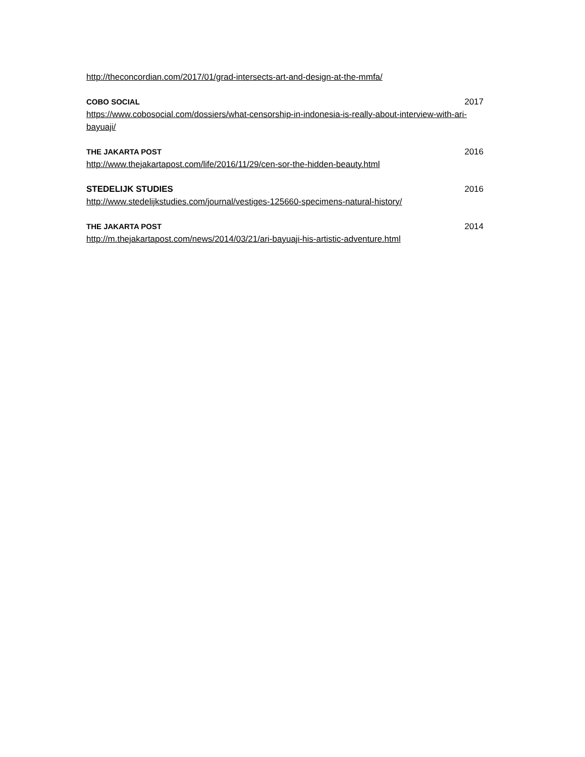http://theconcordian.com/2017/01/grad-intersects-art-and-design-at-the-mmfa/
COBO SOCIAL 2017
https://www.cobosocial.com/dossiers/what-censorship-in-indonesia-is-really-about-interview-with-ari-bayuaji/
THE JAKARTA POST 2016
http://www.thejakartapost.com/life/2016/11/29/cen-sor-the-hidden-beauty.html
STEDELIJK STUDIES 2016
http://www.stedelijkstudies.com/journal/vestiges-125660-specimens-natural-history/
THE JAKARTA POST 2014
http://m.thejakartapost.com/news/2014/03/21/ari-bayuaji-his-artistic-adventure.html